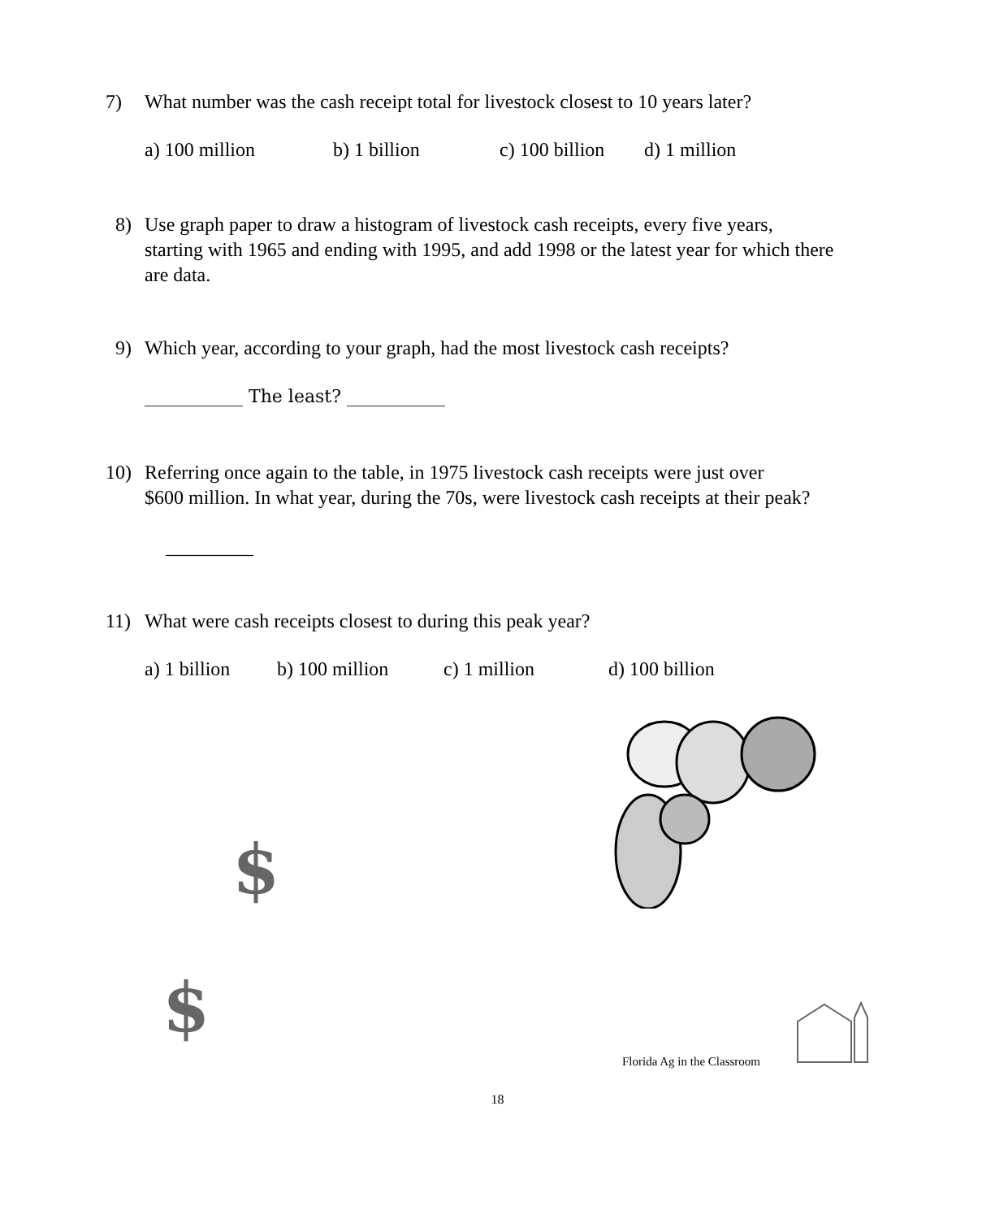7) What number was the cash receipt total for livestock closest to 10 years later?
a) 100 million b) 1 billion c) 100 billion d) 1 million
8) Use graph paper to draw a histogram of livestock cash receipts, every five years,
starting with 1965 and ending with 1995, and add 1998 or the latest year for which there are data.
9) Which year, according to your graph, had the most livestock cash receipts?
___________ The least? ___________
10) Referring once again to the table, in 1975 livestock cash receipts were just over
$600 million. In what year, during the 70s, were livestock cash receipts at their peak?
_________
11) What were cash receipts closest to during this peak year?
a) 1 billion b) 100 million c) 1 million d) 100 billion
$
$
Florida Ag in the Classroom
18